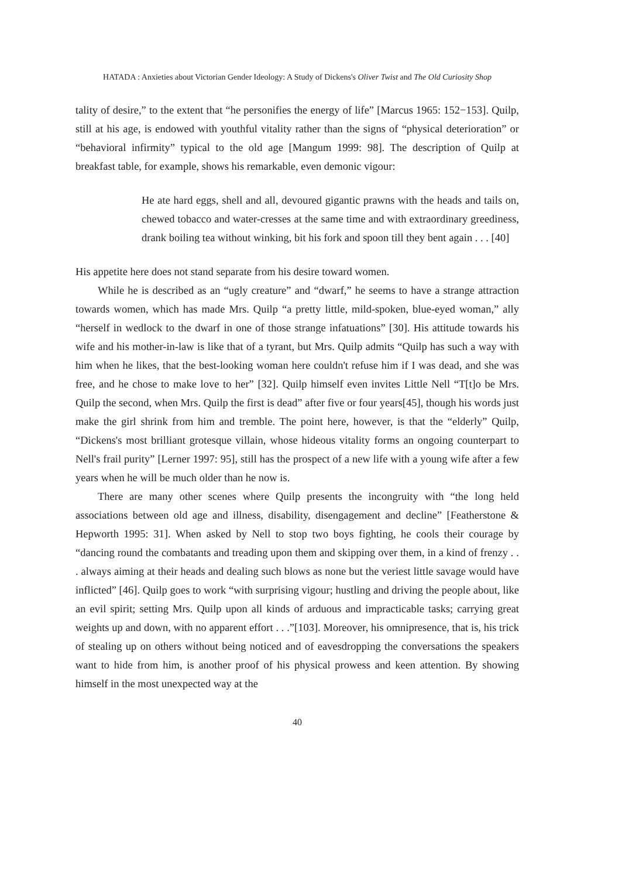HATADA : Anxieties about Victorian Gender Ideology: A Study of Dickens's Oliver Twist and The Old Curiosity Shop
tality of desire,” to the extent that “he personifies the energy of life” [Marcus 1965: 152−153]. Quilp, still at his age, is endowed with youthful vitality rather than the signs of “physical deterioration” or “behavioral infirmity” typical to the old age [Mangum 1999: 98]. The description of Quilp at breakfast table, for example, shows his remarkable, even demonic vigour:
He ate hard eggs, shell and all, devoured gigantic prawns with the heads and tails on, chewed tobacco and water-cresses at the same time and with extraordinary greediness, drank boiling tea without winking, bit his fork and spoon till they bent again . . . [40]
His appetite here does not stand separate from his desire toward women.
While he is described as an “ugly creature” and “dwarf,” he seems to have a strange attraction towards women, which has made Mrs. Quilp “a pretty little, mild-spoken, blue-eyed woman,” ally “herself in wedlock to the dwarf in one of those strange infatuations” [30]. His attitude towards his wife and his mother-in-law is like that of a tyrant, but Mrs. Quilp admits “Quilp has such a way with him when he likes, that the best-looking woman here couldn't refuse him if I was dead, and she was free, and he chose to make love to her” [32]. Quilp himself even invites Little Nell “T[t]o be Mrs. Quilp the second, when Mrs. Quilp the first is dead” after five or four years[45], though his words just make the girl shrink from him and tremble. The point here, however, is that the “elderly” Quilp, “Dickens's most brilliant grotesque villain, whose hideous vitality forms an ongoing counterpart to Nell's frail purity” [Lerner 1997: 95], still has the prospect of a new life with a young wife after a few years when he will be much older than he now is.
There are many other scenes where Quilp presents the incongruity with “the long held associations between old age and illness, disability, disengagement and decline” [Featherstone & Hepworth 1995: 31]. When asked by Nell to stop two boys fighting, he cools their courage by “dancing round the combatants and treading upon them and skipping over them, in a kind of frenzy . . . always aiming at their heads and dealing such blows as none but the veriest little savage would have inflicted” [46]. Quilp goes to work “with surprising vigour; hustling and driving the people about, like an evil spirit; setting Mrs. Quilp upon all kinds of arduous and impracticable tasks; carrying great weights up and down, with no apparent effort . . .”[103]. Moreover, his omnipresence, that is, his trick of stealing up on others without being noticed and of eavesdropping the conversations the speakers want to hide from him, is another proof of his physical prowess and keen attention. By showing himself in the most unexpected way at the
40